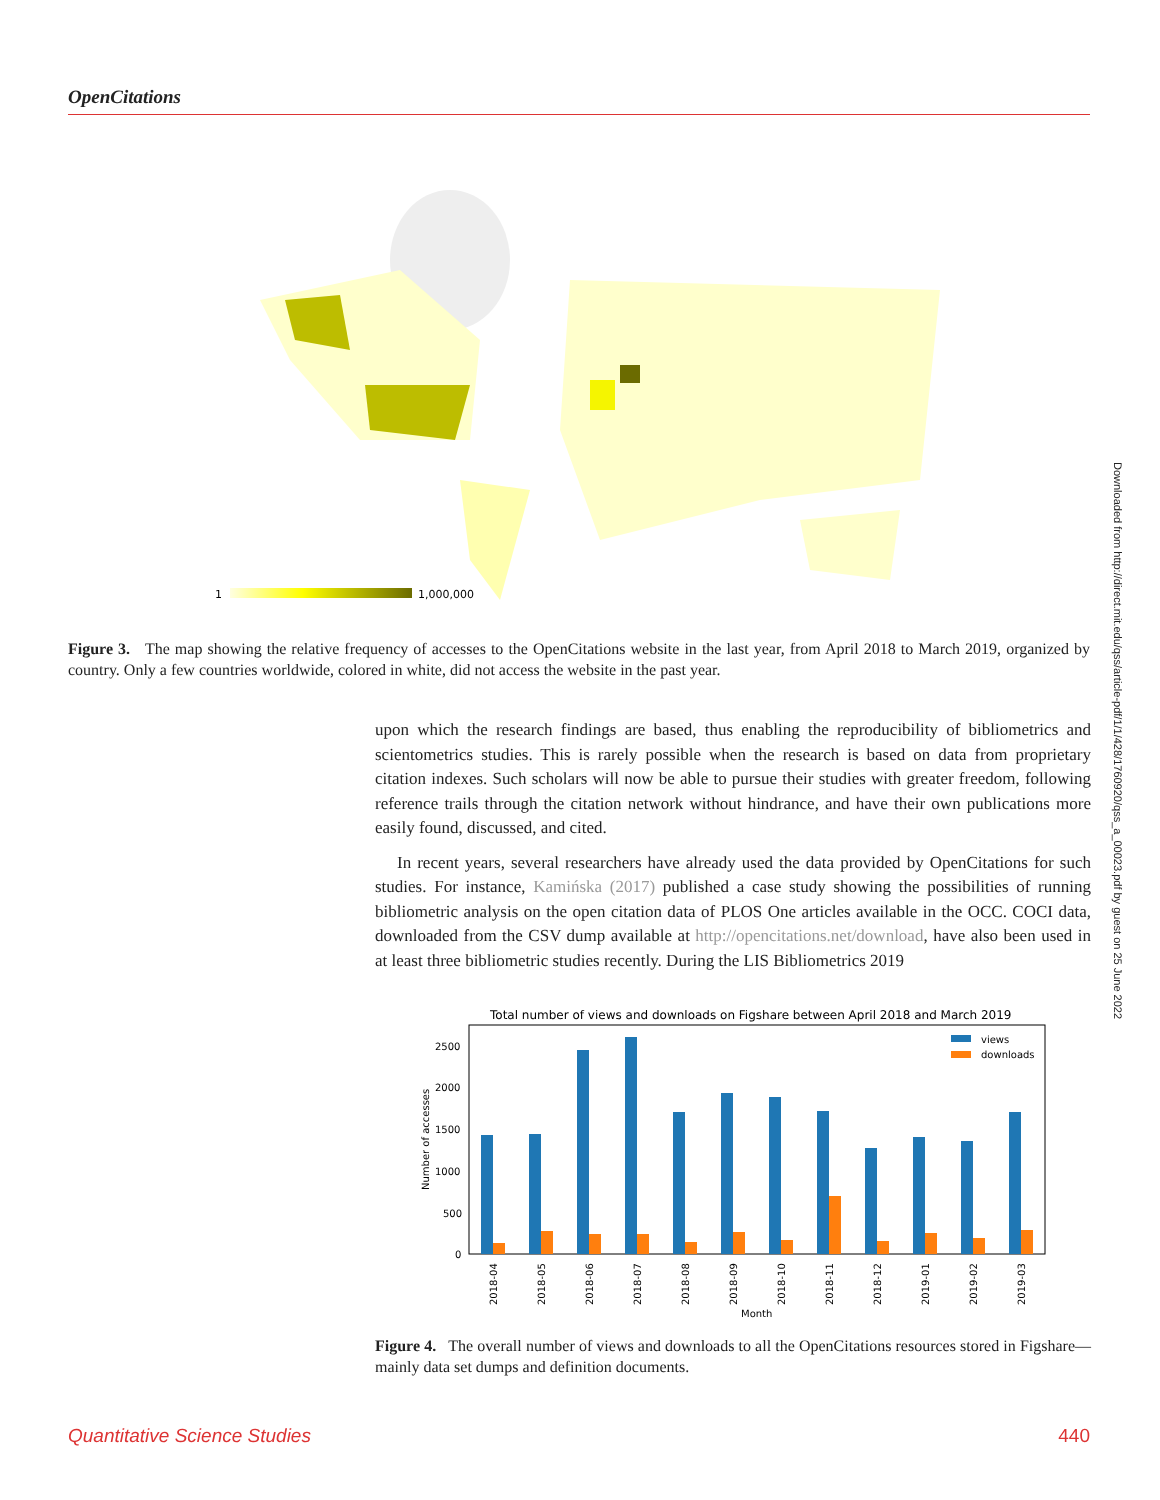OpenCitations
1
1,000,000
Figure 3. The map showing the relative frequency of accesses to the OpenCitations website in the last year, from April 2018 to March 2019, organized by country. Only a few countries worldwide, colored in white, did not access the website in the past year.
upon which the research findings are based, thus enabling the reproducibility of bibliometrics and scientometrics studies. This is rarely possible when the research is based on data from proprietary citation indexes. Such scholars will now be able to pursue their studies with greater freedom, following reference trails through the citation network without hindrance, and have their own publications more easily found, discussed, and cited.
In recent years, several researchers have already used the data provided by OpenCitations for such studies. For instance, Kamińska (2017) published a case study showing the possibilities of running bibliometric analysis on the open citation data of PLOS One articles available in the OCC. COCI data, downloaded from the CSV dump available at http://opencitations.net/download, have also been used in at least three bibliometric studies recently. During the LIS Bibliometrics 2019
Total number of views and downloads on Figshare between April 2018 and March 2019
2500
2000
1500
1000
500
0
Number of accesses
views
downloads
2018-04
2018-05
2018-06
2018-07
2018-08
2018-09
2018-10
2018-11
2018-12
2019-01
2019-02
2019-03
Month
Figure 4. The overall number of views and downloads to all the OpenCitations resources stored in Figshare—mainly data set dumps and definition documents.
Downloaded from http://direct.mit.edu/qss/article-pdf/1/1/428/1760920/qss_a_00023.pdf by guest on 25 June 2022
Quantitative Science Studies 440